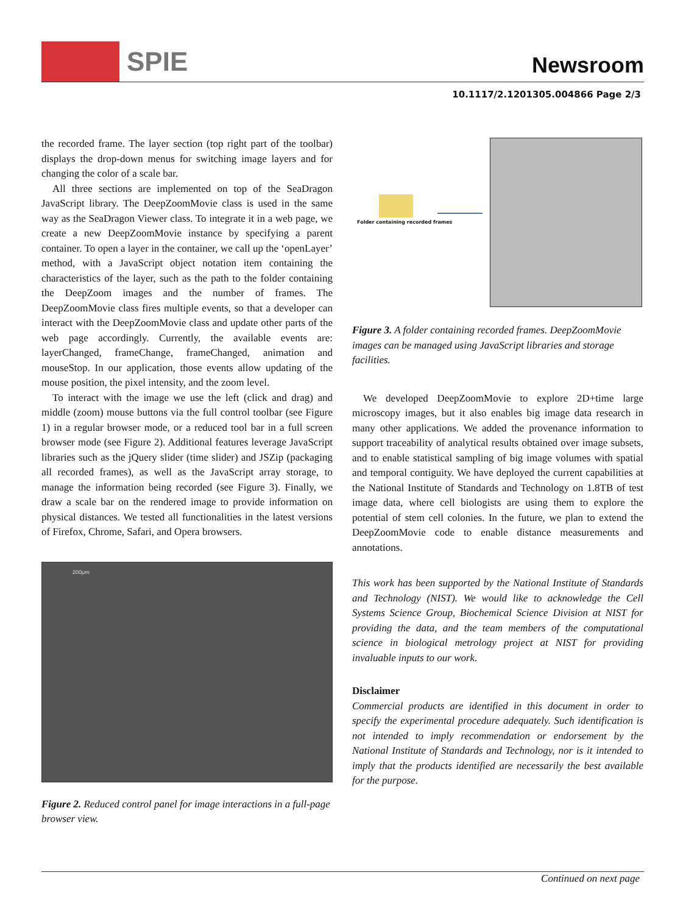SPIE Newsroom
10.1117/2.1201305.004866 Page 2/3
the recorded frame. The layer section (top right part of the toolbar) displays the drop-down menus for switching image layers and for changing the color of a scale bar.
All three sections are implemented on top of the SeaDragon JavaScript library. The DeepZoomMovie class is used in the same way as the SeaDragon Viewer class. To integrate it in a web page, we create a new DeepZoomMovie instance by specifying a parent container. To open a layer in the container, we call up the ‘openLayer’ method, with a JavaScript object notation item containing the characteristics of the layer, such as the path to the folder containing the DeepZoom images and the number of frames. The DeepZoomMovie class fires multiple events, so that a developer can interact with the DeepZoomMovie class and update other parts of the web page accordingly. Currently, the available events are: layerChanged, frameChange, frameChanged, animation and mouseStop. In our application, those events allow updating of the mouse position, the pixel intensity, and the zoom level.
To interact with the image we use the left (click and drag) and middle (zoom) mouse buttons via the full control toolbar (see Figure 1) in a regular browser mode, or a reduced tool bar in a full screen browser mode (see Figure 2). Additional features leverage JavaScript libraries such as the jQuery slider (time slider) and JSZip (packaging all recorded frames), as well as the JavaScript array storage, to manage the information being recorded (see Figure 3). Finally, we draw a scale bar on the rendered image to provide information on physical distances. We tested all functionalities in the latest versions of Firefox, Chrome, Safari, and Opera browsers.
200μm
Figure 2. Reduced control panel for image interactions in a full-page browser view.
Folder containing recorded frames
Figure 3. A folder containing recorded frames. DeepZoomMovie images can be managed using JavaScript libraries and storage facilities.
We developed DeepZoomMovie to explore 2D+time large microscopy images, but it also enables big image data research in many other applications. We added the provenance information to support traceability of analytical results obtained over image subsets, and to enable statistical sampling of big image volumes with spatial and temporal contiguity. We have deployed the current capabilities at the National Institute of Standards and Technology on 1.8TB of test image data, where cell biologists are using them to explore the potential of stem cell colonies. In the future, we plan to extend the DeepZoomMovie code to enable distance measurements and annotations.
This work has been supported by the National Institute of Standards and Technology (NIST). We would like to acknowledge the Cell Systems Science Group, Biochemical Science Division at NIST for providing the data, and the team members of the computational science in biological metrology project at NIST for providing invaluable inputs to our work.
Disclaimer
Commercial products are identified in this document in order to specify the experimental procedure adequately. Such identification is not intended to imply recommendation or endorsement by the National Institute of Standards and Technology, nor is it intended to imply that the products identified are necessarily the best available for the purpose.
Continued on next page